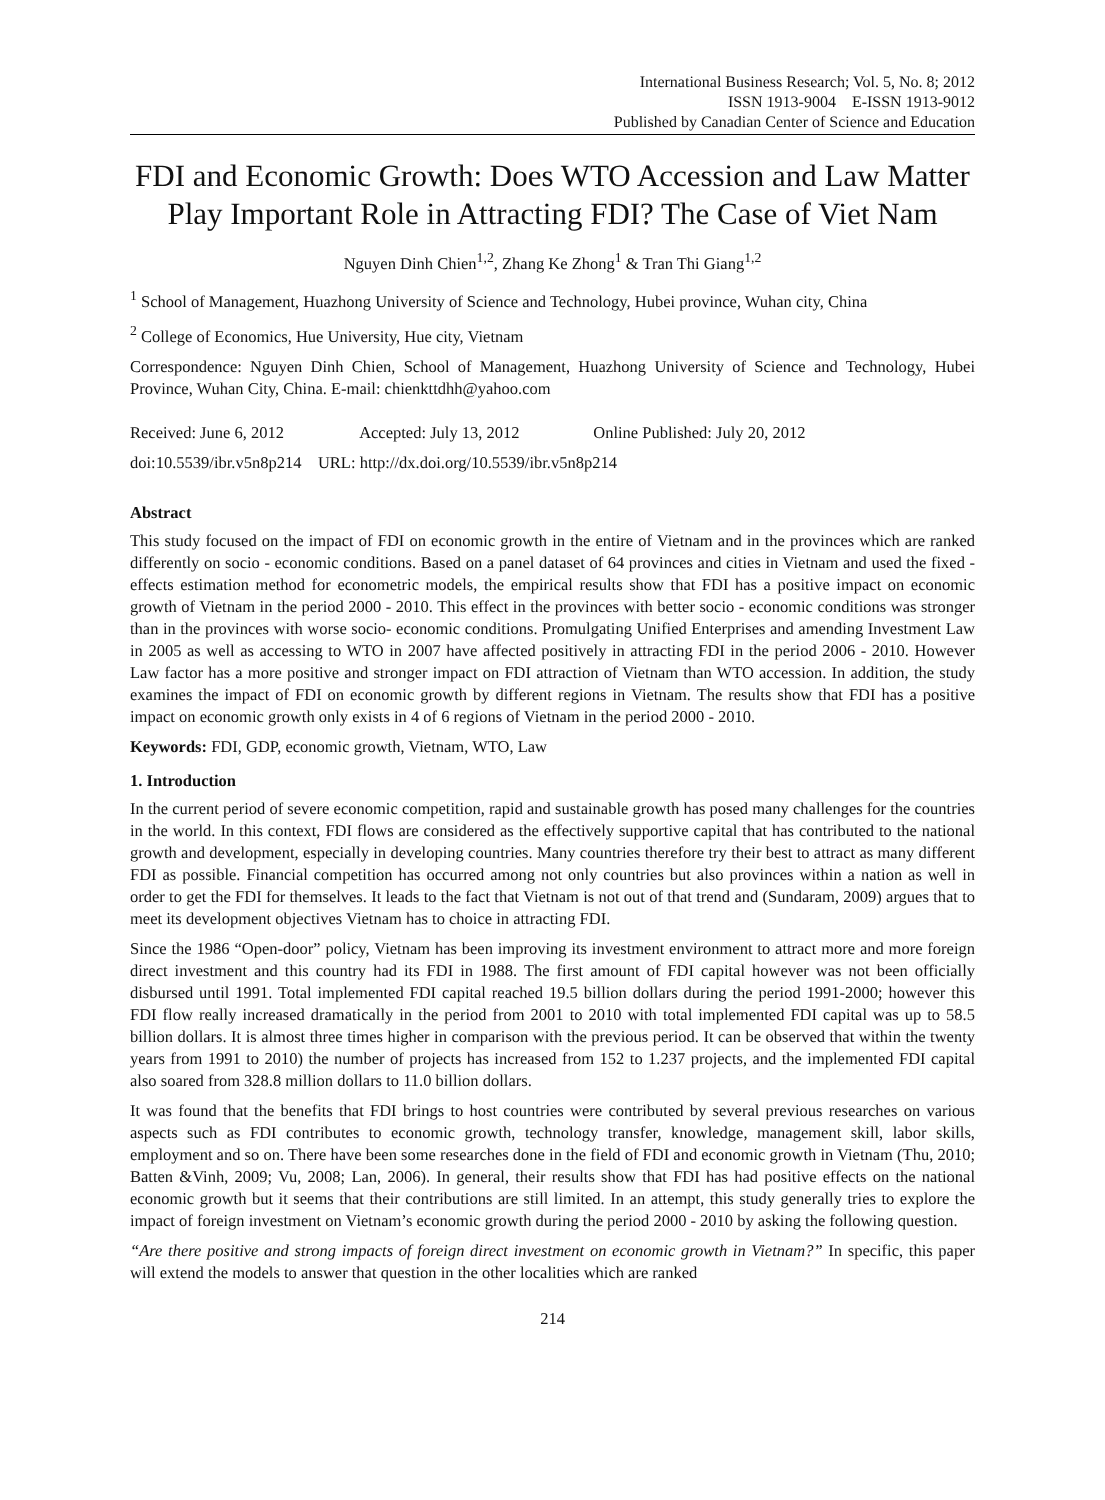International Business Research; Vol. 5, No. 8; 2012
ISSN 1913-9004 E-ISSN 1913-9012
Published by Canadian Center of Science and Education
FDI and Economic Growth: Does WTO Accession and Law Matter Play Important Role in Attracting FDI? The Case of Viet Nam
Nguyen Dinh Chien<sup>1,2</sup>, Zhang Ke Zhong<sup>1</sup> & Tran Thi Giang<sup>1,2</sup>
<sup>1</sup> School of Management, Huazhong University of Science and Technology, Hubei province, Wuhan city, China
<sup>2</sup> College of Economics, Hue University, Hue city, Vietnam
Correspondence: Nguyen Dinh Chien, School of Management, Huazhong University of Science and Technology, Hubei Province, Wuhan City, China. E-mail: chienkttdhh@yahoo.com
Received: June 6, 2012 Accepted: July 13, 2012 Online Published: July 20, 2012
doi:10.5539/ibr.v5n8p214 URL: http://dx.doi.org/10.5539/ibr.v5n8p214
Abstract
This study focused on the impact of FDI on economic growth in the entire of Vietnam and in the provinces which are ranked differently on socio - economic conditions. Based on a panel dataset of 64 provinces and cities in Vietnam and used the fixed - effects estimation method for econometric models, the empirical results show that FDI has a positive impact on economic growth of Vietnam in the period 2000 - 2010. This effect in the provinces with better socio - economic conditions was stronger than in the provinces with worse socio- economic conditions. Promulgating Unified Enterprises and amending Investment Law in 2005 as well as accessing to WTO in 2007 have affected positively in attracting FDI in the period 2006 - 2010. However Law factor has a more positive and stronger impact on FDI attraction of Vietnam than WTO accession. In addition, the study examines the impact of FDI on economic growth by different regions in Vietnam. The results show that FDI has a positive impact on economic growth only exists in 4 of 6 regions of Vietnam in the period 2000 - 2010.
Keywords: FDI, GDP, economic growth, Vietnam, WTO, Law
1. Introduction
In the current period of severe economic competition, rapid and sustainable growth has posed many challenges for the countries in the world. In this context, FDI flows are considered as the effectively supportive capital that has contributed to the national growth and development, especially in developing countries. Many countries therefore try their best to attract as many different FDI as possible. Financial competition has occurred among not only countries but also provinces within a nation as well in order to get the FDI for themselves. It leads to the fact that Vietnam is not out of that trend and (Sundaram, 2009) argues that to meet its development objectives Vietnam has to choice in attracting FDI.
Since the 1986 “Open-door” policy, Vietnam has been improving its investment environment to attract more and more foreign direct investment and this country had its FDI in 1988. The first amount of FDI capital however was not been officially disbursed until 1991. Total implemented FDI capital reached 19.5 billion dollars during the period 1991-2000; however this FDI flow really increased dramatically in the period from 2001 to 2010 with total implemented FDI capital was up to 58.5 billion dollars. It is almost three times higher in comparison with the previous period. It can be observed that within the twenty years from 1991 to 2010) the number of projects has increased from 152 to 1.237 projects, and the implemented FDI capital also soared from 328.8 million dollars to 11.0 billion dollars.
It was found that the benefits that FDI brings to host countries were contributed by several previous researches on various aspects such as FDI contributes to economic growth, technology transfer, knowledge, management skill, labor skills, employment and so on. There have been some researches done in the field of FDI and economic growth in Vietnam (Thu, 2010; Batten &Vinh, 2009; Vu, 2008; Lan, 2006). In general, their results show that FDI has had positive effects on the national economic growth but it seems that their contributions are still limited. In an attempt, this study generally tries to explore the impact of foreign investment on Vietnam’s economic growth during the period 2000 - 2010 by asking the following question.
“Are there positive and strong impacts of foreign direct investment on economic growth in Vietnam?” In specific, this paper will extend the models to answer that question in the other localities which are ranked
214